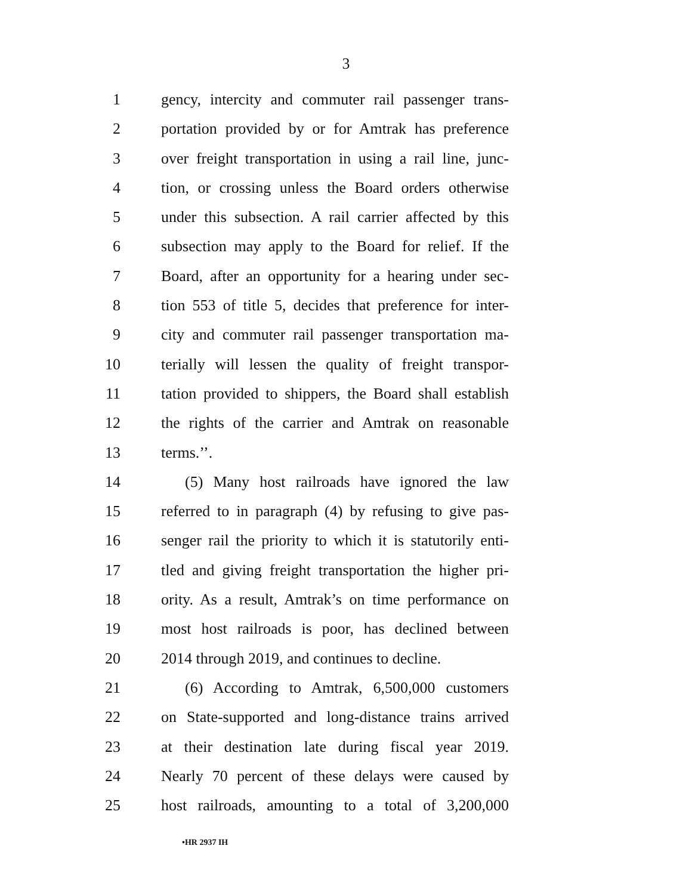3
1 gency, intercity and commuter rail passenger trans-
2 portation provided by or for Amtrak has preference
3 over freight transportation in using a rail line, junc-
4 tion, or crossing unless the Board orders otherwise
5 under this subsection. A rail carrier affected by this
6 subsection may apply to the Board for relief. If the
7 Board, after an opportunity for a hearing under sec-
8 tion 553 of title 5, decides that preference for inter-
9 city and commuter rail passenger transportation ma-
10 terially will lessen the quality of freight transpor-
11 tation provided to shippers, the Board shall establish
12 the rights of the carrier and Amtrak on reasonable
13 terms.’’.
14 (5) Many host railroads have ignored the law
15 referred to in paragraph (4) by refusing to give pas-
16 senger rail the priority to which it is statutorily enti-
17 tled and giving freight transportation the higher pri-
18 ority. As a result, Amtrak’s on time performance on
19 most host railroads is poor, has declined between
20 2014 through 2019, and continues to decline.
21 (6) According to Amtrak, 6,500,000 customers
22 on State-supported and long-distance trains arrived
23 at their destination late during fiscal year 2019.
24 Nearly 70 percent of these delays were caused by
25 host railroads, amounting to a total of 3,200,000
•HR 2937 IH